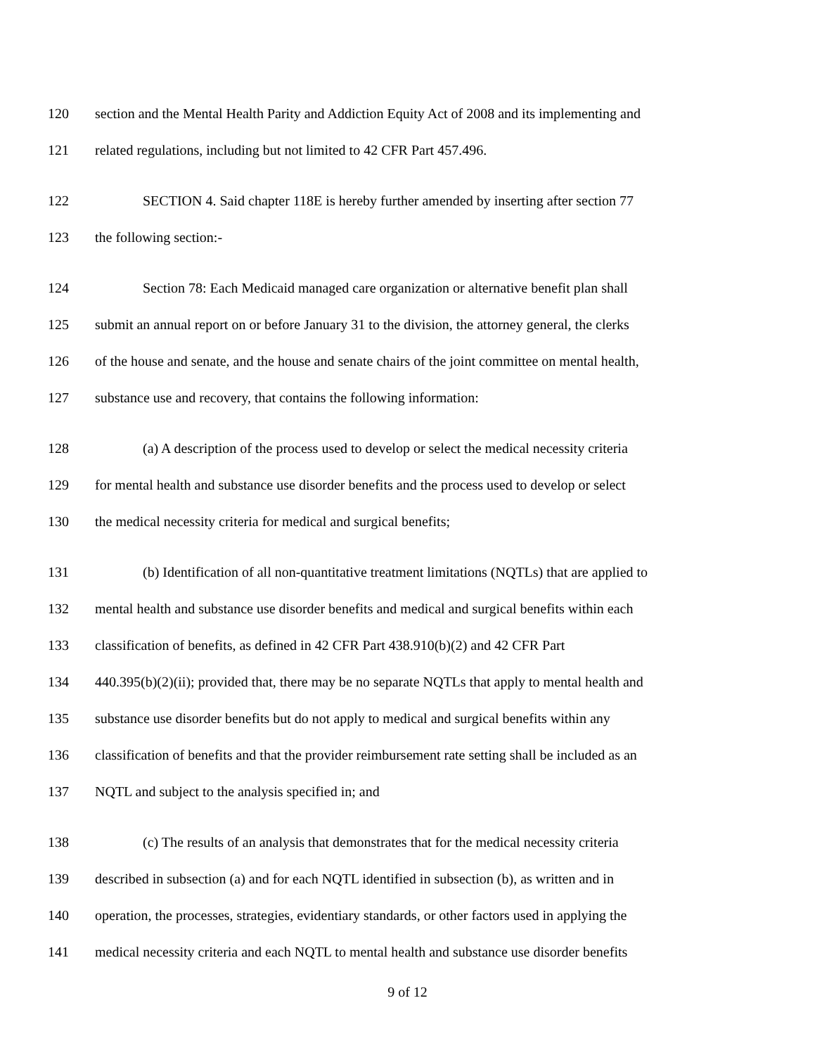120 section and the Mental Health Parity and Addiction Equity Act of 2008 and its implementing and
121 related regulations, including but not limited to 42 CFR Part 457.496.
122 SECTION 4. Said chapter 118E is hereby further amended by inserting after section 77
123 the following section:-
124 Section 78: Each Medicaid managed care organization or alternative benefit plan shall
125 submit an annual report on or before January 31 to the division, the attorney general, the clerks
126 of the house and senate, and the house and senate chairs of the joint committee on mental health,
127 substance use and recovery, that contains the following information:
128 (a) A description of the process used to develop or select the medical necessity criteria
129 for mental health and substance use disorder benefits and the process used to develop or select
130 the medical necessity criteria for medical and surgical benefits;
131 (b) Identification of all non-quantitative treatment limitations (NQTLs) that are applied to
132 mental health and substance use disorder benefits and medical and surgical benefits within each
133 classification of benefits, as defined in 42 CFR Part 438.910(b)(2) and 42 CFR Part
134 440.395(b)(2)(ii); provided that, there may be no separate NQTLs that apply to mental health and
135 substance use disorder benefits but do not apply to medical and surgical benefits within any
136 classification of benefits and that the provider reimbursement rate setting shall be included as an
137 NQTL and subject to the analysis specified in; and
138 (c) The results of an analysis that demonstrates that for the medical necessity criteria
139 described in subsection (a) and for each NQTL identified in subsection (b), as written and in
140 operation, the processes, strategies, evidentiary standards, or other factors used in applying the
141 medical necessity criteria and each NQTL to mental health and substance use disorder benefits
9 of 12